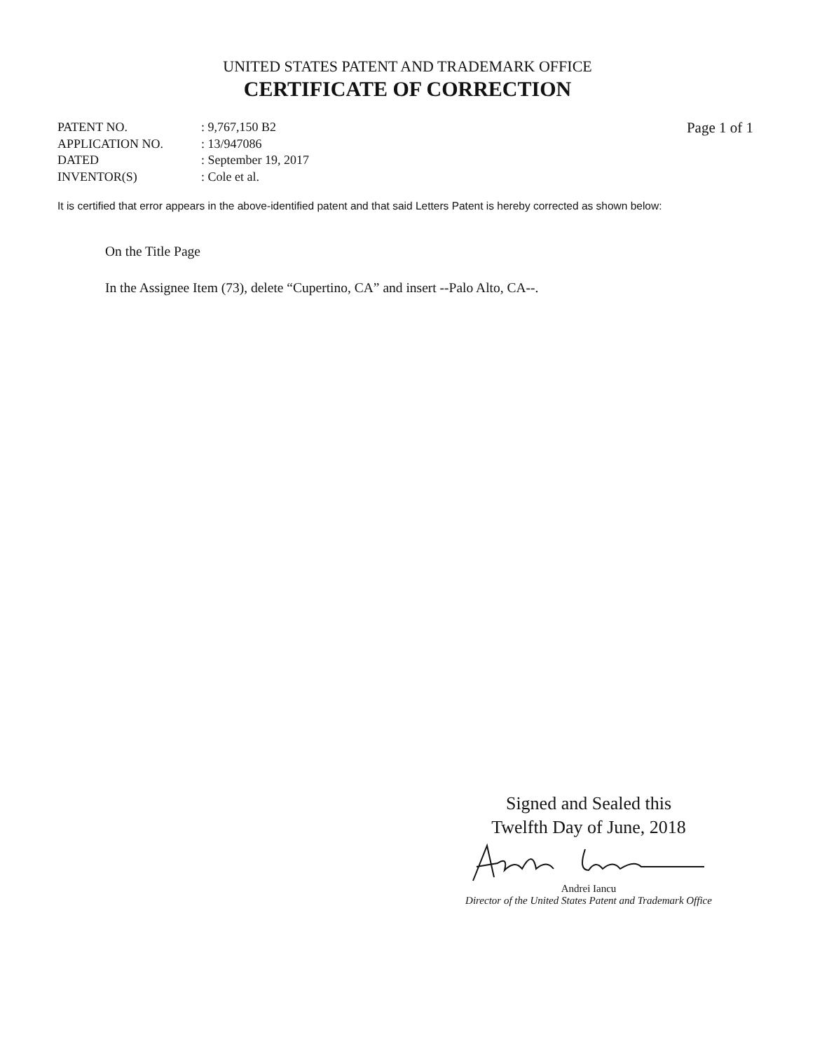UNITED STATES PATENT AND TRADEMARK OFFICE
CERTIFICATE OF CORRECTION
| PATENT NO. | : 9,767,150 B2 |
| APPLICATION NO. | : 13/947086 |
| DATED | : September 19, 2017 |
| INVENTOR(S) | : Cole et al. |
Page 1 of 1
It is certified that error appears in the above-identified patent and that said Letters Patent is hereby corrected as shown below:
On the Title Page
In the Assignee Item (73), delete “Cupertino, CA” and insert --Palo Alto, CA--.
Signed and Sealed this
Twelfth Day of June, 2018
Andrei Iancu
Director of the United States Patent and Trademark Office